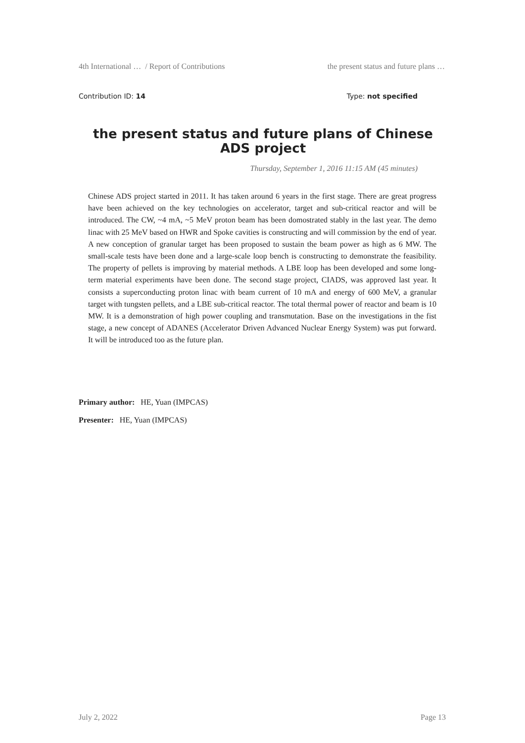4th International … / Report of Contributions the present status and future plans …
Contribution ID: 14 Type: not specified
the present status and future plans of Chinese ADS project
Thursday, September 1, 2016 11:15 AM (45 minutes)
Chinese ADS project started in 2011. It has taken around 6 years in the first stage. There are great progress have been achieved on the key technologies on accelerator, target and sub-critical reactor and will be introduced. The CW, ~4 mA, ~5 MeV proton beam has been domostrated stably in the last year. The demo linac with 25 MeV based on HWR and Spoke cavities is constructing and will commission by the end of year. A new conception of granular target has been proposed to sustain the beam power as high as 6 MW. The small-scale tests have been done and a large-scale loop bench is constructing to demonstrate the feasibility. The property of pellets is improving by material methods. A LBE loop has been developed and some long-term material experiments have been done. The second stage project, CIADS, was approved last year. It consists a superconducting proton linac with beam current of 10 mA and energy of 600 MeV, a granular target with tungsten pellets, and a LBE sub-critical reactor. The total thermal power of reactor and beam is 10 MW. It is a demonstration of high power coupling and transmutation. Base on the investigations in the fist stage, a new concept of ADANES (Accelerator Driven Advanced Nuclear Energy System) was put forward. It will be introduced too as the future plan.
Primary author: HE, Yuan (IMPCAS)
Presenter: HE, Yuan (IMPCAS)
July 2, 2022 Page 13